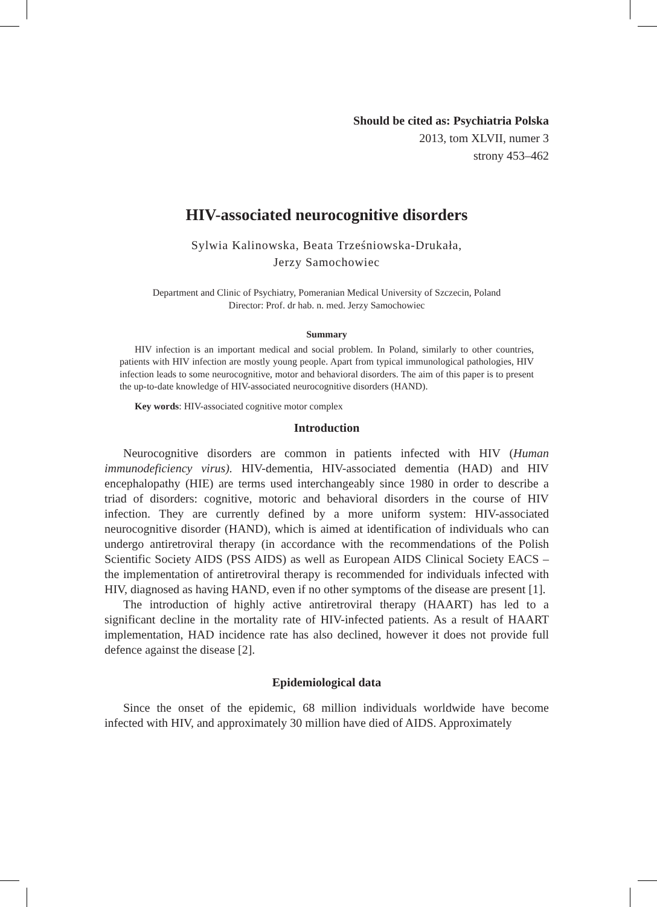Should be cited as: Psychiatria Polska
2013, tom XLVII, numer 3
strony 453–462
HIV-associated neurocognitive disorders
Sylwia Kalinowska, Beata Trześniowska-Drukała,
Jerzy Samochowiec
Department and Clinic of Psychiatry, Pomeranian Medical University of Szczecin, Poland
Director: Prof. dr hab. n. med. Jerzy Samochowiec
Summary
HIV infection is an important medical and social problem. In Poland, similarly to other countries, patients with HIV infection are mostly young people. Apart from typical immunological pathologies, HIV infection leads to some neurocognitive, motor and behavioral disorders. The aim of this paper is to present the up-to-date knowledge of HIV-associated neurocognitive disorders (HAND).
Key words: HIV-associated cognitive motor complex
Introduction
Neurocognitive disorders are common in patients infected with HIV (Human immunodeficiency virus). HIV-dementia, HIV-associated dementia (HAD) and HIV encephalopathy (HIE) are terms used interchangeably since 1980 in order to describe a triad of disorders: cognitive, motoric and behavioral disorders in the course of HIV infection. They are currently defined by a more uniform system: HIV-associated neurocognitive disorder (HAND), which is aimed at identification of individuals who can undergo antiretroviral therapy (in accordance with the recommendations of the Polish Scientific Society AIDS (PSS AIDS) as well as European AIDS Clinical Society EACS – the implementation of antiretroviral therapy is recommended for individuals infected with HIV, diagnosed as having HAND, even if no other symptoms of the disease are present [1].
The introduction of highly active antiretroviral therapy (HAART) has led to a significant decline in the mortality rate of HIV-infected patients. As a result of HAART implementation, HAD incidence rate has also declined, however it does not provide full defence against the disease [2].
Epidemiological data
Since the onset of the epidemic, 68 million individuals worldwide have become infected with HIV, and approximately 30 million have died of AIDS. Approximately